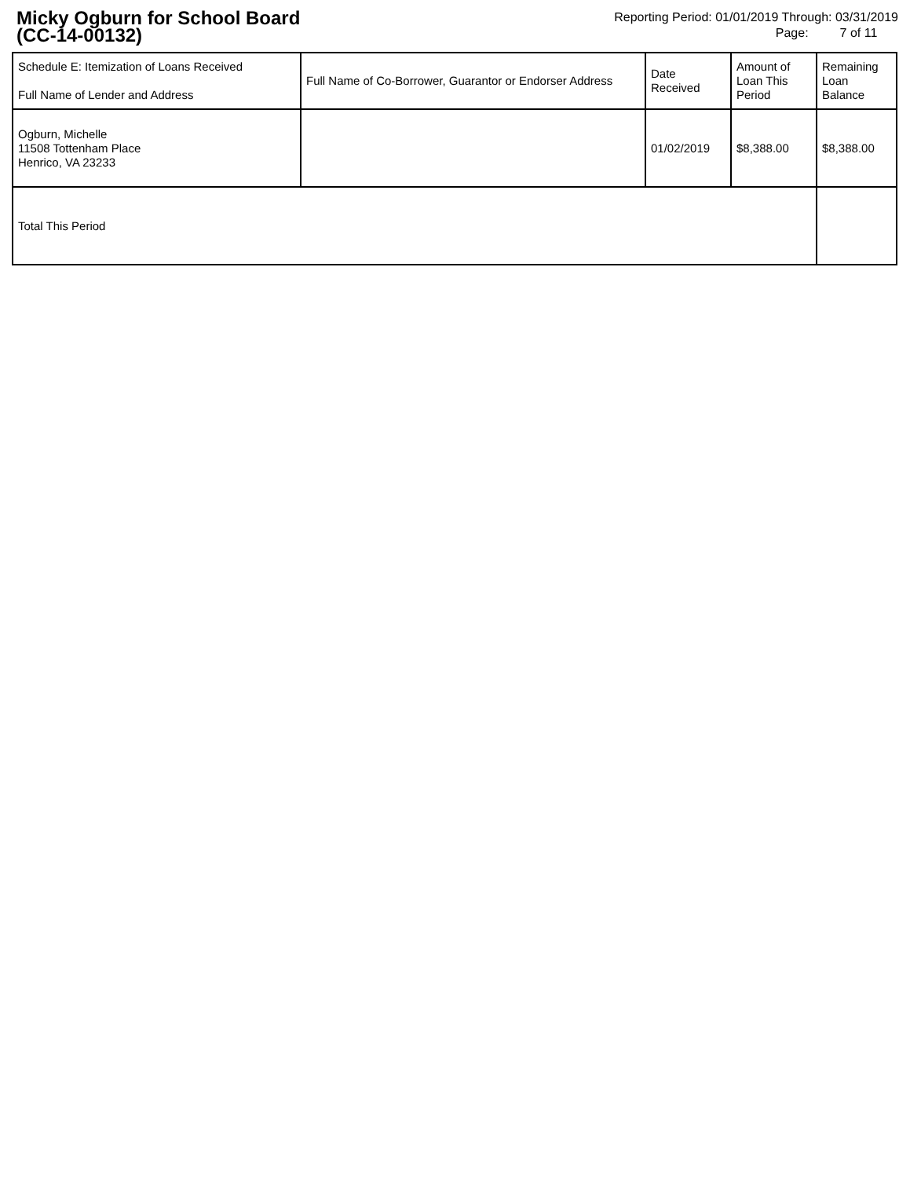Micky Ogburn for School Board
(CC-14-00132)
Reporting Period: 01/01/2019 Through: 03/31/2019
Page: 7 of 11
| Schedule E: Itemization of Loans Received Full Name of Lender and Address | Full Name of Co-Borrower, Guarantor or Endorser Address | Date Received | Amount of Loan This Period | Remaining Loan Balance |
| --- | --- | --- | --- | --- |
| Ogburn, Michelle 11508 Tottenham Place Henrico, VA 23233 | | 01/02/2019 | $8,388.00 | $8,388.00 |
| Total This Period | | | | |